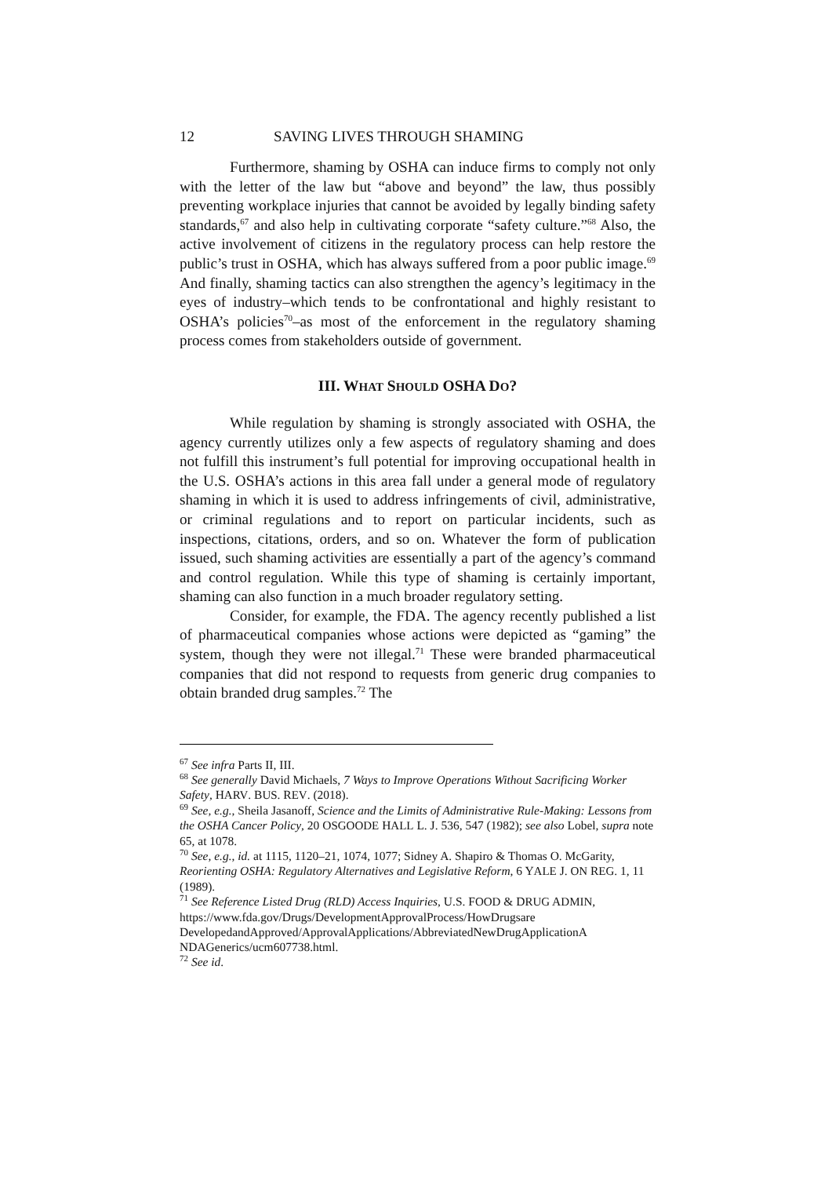12 SAVING LIVES THROUGH SHAMING
Furthermore, shaming by OSHA can induce firms to comply not only with the letter of the law but “above and beyond” the law, thus possibly preventing workplace injuries that cannot be avoided by legally binding safety standards,<sup>67</sup> and also help in cultivating corporate “safety culture.”<sup>68</sup> Also, the active involvement of citizens in the regulatory process can help restore the public’s trust in OSHA, which has always suffered from a poor public image.<sup>69</sup> And finally, shaming tactics can also strengthen the agency’s legitimacy in the eyes of industry–which tends to be confrontational and highly resistant to OSHA’s policies<sup>70</sup>–as most of the enforcement in the regulatory shaming process comes from stakeholders outside of government.
III. WHAT SHOULD OSHA DO?
While regulation by shaming is strongly associated with OSHA, the agency currently utilizes only a few aspects of regulatory shaming and does not fulfill this instrument’s full potential for improving occupational health in the U.S. OSHA’s actions in this area fall under a general mode of regulatory shaming in which it is used to address infringements of civil, administrative, or criminal regulations and to report on particular incidents, such as inspections, citations, orders, and so on. Whatever the form of publication issued, such shaming activities are essentially a part of the agency’s command and control regulation. While this type of shaming is certainly important, shaming can also function in a much broader regulatory setting.
Consider, for example, the FDA. The agency recently published a list of pharmaceutical companies whose actions were depicted as “gaming” the system, though they were not illegal.<sup>71</sup> These were branded pharmaceutical companies that did not respond to requests from generic drug companies to obtain branded drug samples.<sup>72</sup> The
<sup>67</sup> See infra Parts II, III.
<sup>68</sup> See generally David Michaels, 7 Ways to Improve Operations Without Sacrificing Worker Safety, HARV. BUS. REV. (2018).
<sup>69</sup> See, e.g., Sheila Jasanoff, Science and the Limits of Administrative Rule-Making: Lessons from the OSHA Cancer Policy, 20 OSGOODE HALL L. J. 536, 547 (1982); see also Lobel, supra note 65, at 1078.
<sup>70</sup> See, e.g., id. at 1115, 1120–21, 1074, 1077; Sidney A. Shapiro & Thomas O. McGarity, Reorienting OSHA: Regulatory Alternatives and Legislative Reform, 6 YALE J. ON REG. 1, 11 (1989).
<sup>71</sup> See Reference Listed Drug (RLD) Access Inquiries, U.S. FOOD & DRUG ADMIN, https://www.fda.gov/Drugs/DevelopmentApprovalProcess/HowDrugsare DevelopedandApproved/ApprovalApplications/AbbreviatedNewDrugApplicationA NDAGenerics/ucm607738.html.
<sup>72</sup> See id.